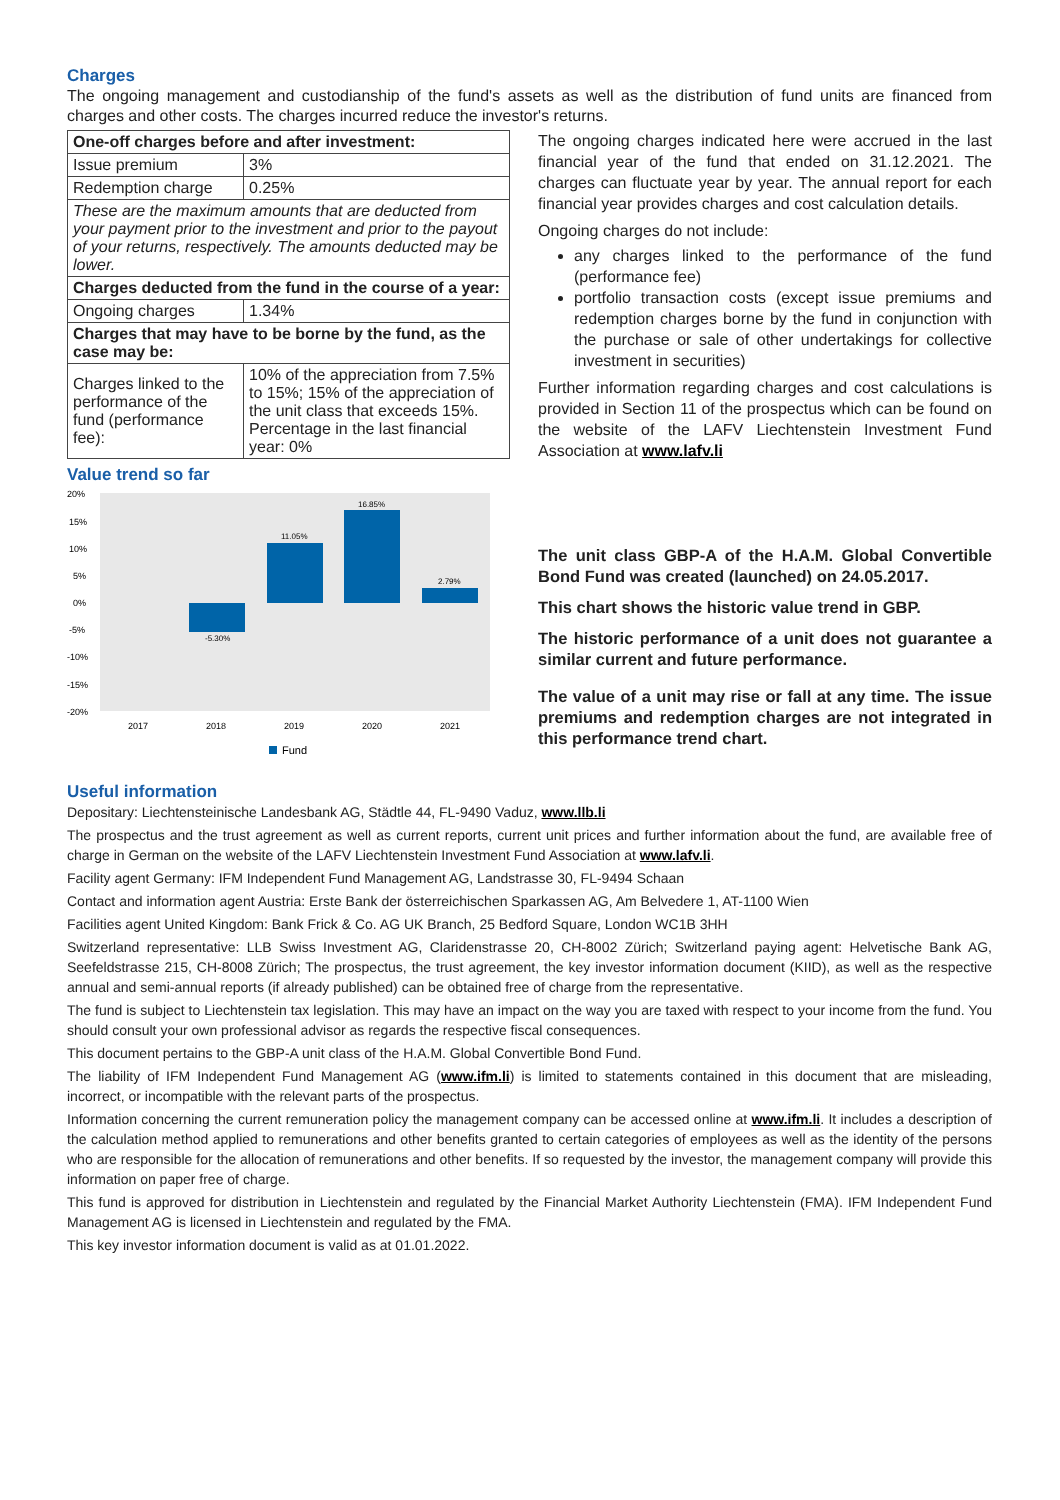Charges
The ongoing management and custodianship of the fund's assets as well as the distribution of fund units are financed from charges and other costs. The charges incurred reduce the investor's returns.
| One-off charges before and after investment: | |
| Issue premium | 3% |
| Redemption charge | 0.25% |
| These are the maximum amounts that are deducted from your payment prior to the investment and prior to the payout of your returns, respectively. The amounts deducted may be lower. | |
| Charges deducted from the fund in the course of a year: | |
| Ongoing charges | 1.34% |
| Charges that may have to be borne by the fund, as the case may be: | |
| Charges linked to the performance of the fund (performance fee): | 10% of the appreciation from 7.5% to 15%; 15% of the appreciation of the unit class that exceeds 15%. Percentage in the last financial year: 0% |
Value trend so far
20%
15%
10%
5%
0%
-5%
-10%
-15%
-20%
-5.30%
11.05%
16.85%
2.79%
2017
2018
2019
2020
2021
Fund
The ongoing charges indicated here were accrued in the last financial year of the fund that ended on 31.12.2021. The charges can fluctuate year by year. The annual report for each financial year provides charges and cost calculation details.
Ongoing charges do not include:
any charges linked to the performance of the fund (performance fee)
portfolio transaction costs (except issue premiums and redemption charges borne by the fund in conjunction with the purchase or sale of other undertakings for collective investment in securities)
Further information regarding charges and cost calculations is provided in Section 11 of the prospectus which can be found on the website of the LAFV Liechtenstein Investment Fund Association at www.lafv.li
The unit class GBP-A of the H.A.M. Global Convertible Bond Fund was created (launched) on 24.05.2017.
This chart shows the historic value trend in GBP.
The historic performance of a unit does not guarantee a similar current and future performance.
The value of a unit may rise or fall at any time. The issue premiums and redemption charges are not integrated in this performance trend chart.
Useful information
Depositary: Liechtensteinische Landesbank AG, Städtle 44, FL-9490 Vaduz, www.llb.li
The prospectus and the trust agreement as well as current reports, current unit prices and further information about the fund, are available free of charge in German on the website of the LAFV Liechtenstein Investment Fund Association at www.lafv.li.
Facility agent Germany: IFM Independent Fund Management AG, Landstrasse 30, FL-9494 Schaan
Contact and information agent Austria: Erste Bank der österreichischen Sparkassen AG, Am Belvedere 1, AT-1100 Wien
Facilities agent United Kingdom: Bank Frick & Co. AG UK Branch, 25 Bedford Square, London WC1B 3HH
Switzerland representative: LLB Swiss Investment AG, Claridenstrasse 20, CH-8002 Zürich; Switzerland paying agent: Helvetische Bank AG, Seefeldstrasse 215, CH-8008 Zürich; The prospectus, the trust agreement, the key investor information document (KIID), as well as the respective annual and semi-annual reports (if already published) can be obtained free of charge from the representative.
The fund is subject to Liechtenstein tax legislation. This may have an impact on the way you are taxed with respect to your income from the fund. You should consult your own professional advisor as regards the respective fiscal consequences.
This document pertains to the GBP-A unit class of the H.A.M. Global Convertible Bond Fund.
The liability of IFM Independent Fund Management AG (www.ifm.li) is limited to statements contained in this document that are misleading, incorrect, or incompatible with the relevant parts of the prospectus.
Information concerning the current remuneration policy the management company can be accessed online at www.ifm.li. It includes a description of the calculation method applied to remunerations and other benefits granted to certain categories of employees as well as the identity of the persons who are responsible for the allocation of remunerations and other benefits. If so requested by the investor, the management company will provide this information on paper free of charge.
This fund is approved for distribution in Liechtenstein and regulated by the Financial Market Authority Liechtenstein (FMA). IFM Independent Fund Management AG is licensed in Liechtenstein and regulated by the FMA.
This key investor information document is valid as at 01.01.2022.